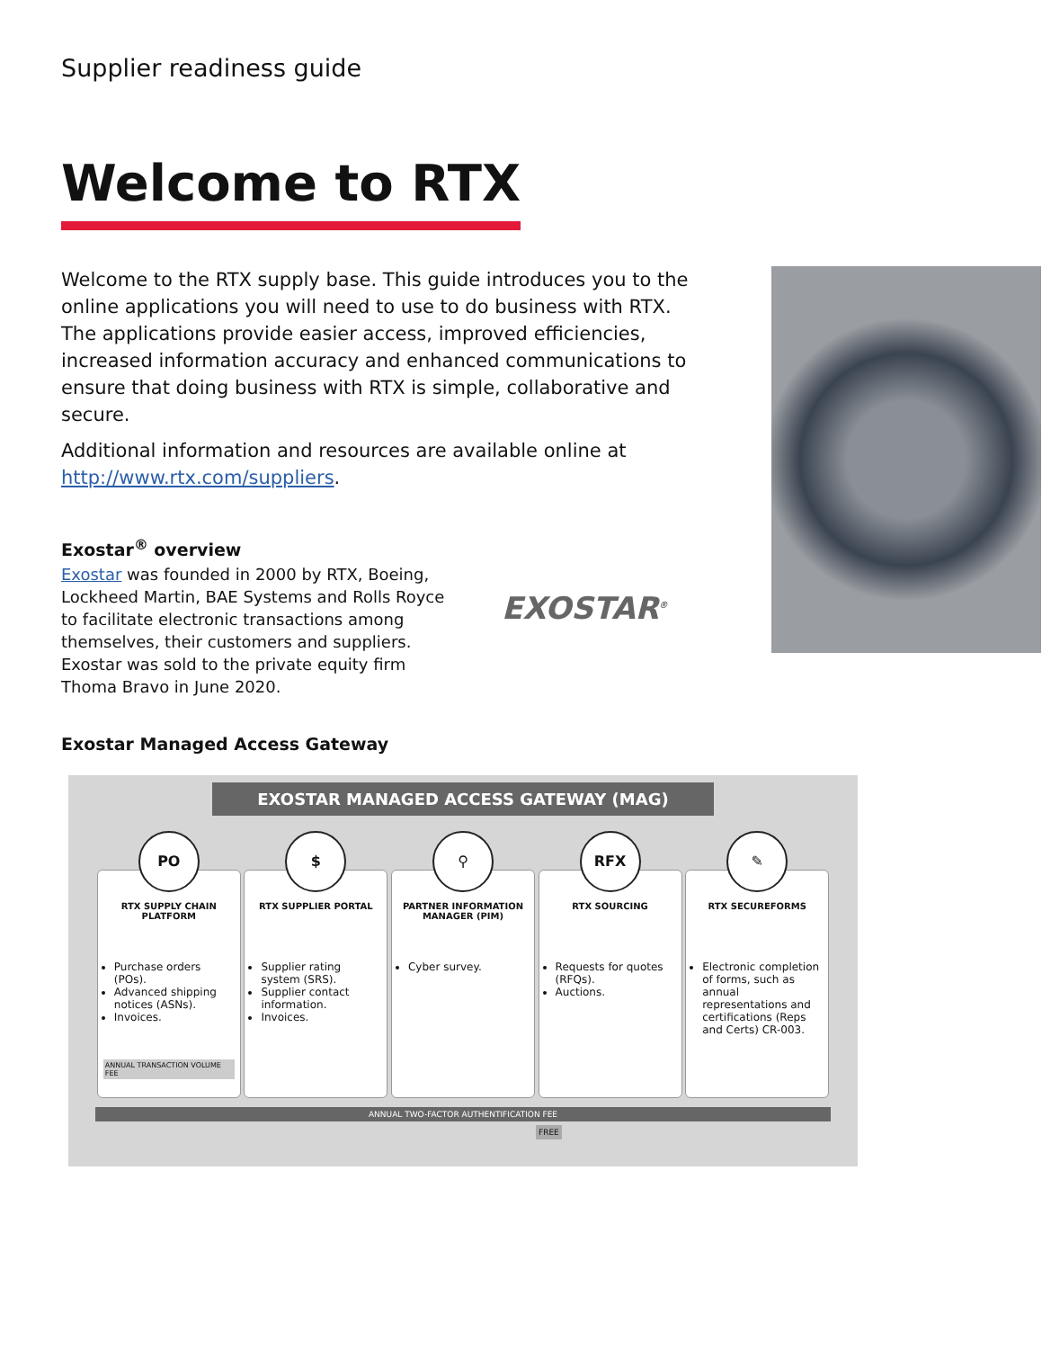Supplier readiness guide
Welcome to RTX
Welcome to the RTX supply base. This guide introduces you to the online applications you will need to use to do business with RTX. The applications provide easier access, improved efficiencies, increased information accuracy and enhanced communications to ensure that doing business with RTX is simple, collaborative and secure.
Additional information and resources are available online at http://www.rtx.com/suppliers.
Exostar<sup>®</sup> overview
Exostar was founded in 2000 by RTX, Boeing, Lockheed Martin, BAE Systems and Rolls Royce to facilitate electronic transactions among themselves, their customers and suppliers. Exostar was sold to the private equity firm Thoma Bravo in June 2020.
EXOSTAR<sup>®</sup>
Exostar Managed Access Gateway
EXOSTAR MANAGED ACCESS GATEWAY (MAG)
PO
RTX SUPPLY CHAIN PLATFORM
Purchase orders (POs).
Advanced shipping notices (ASNs).
Invoices.
ANNUAL TRANSACTION VOLUME FEE
$
RTX SUPPLIER PORTAL
Supplier rating system (SRS).
Supplier contact information.
Invoices.
⚲
PARTNER INFORMATION MANAGER (PIM)
Cyber survey.
RFX
RTX SOURCING
Requests for quotes (RFQs).
Auctions.
✎
RTX SECUREFORMS
Electronic completion of forms, such as annual representations and certifications (Reps and Certs) CR-003.
ANNUAL TWO-FACTOR AUTHENTIFICATION FEE
FREE